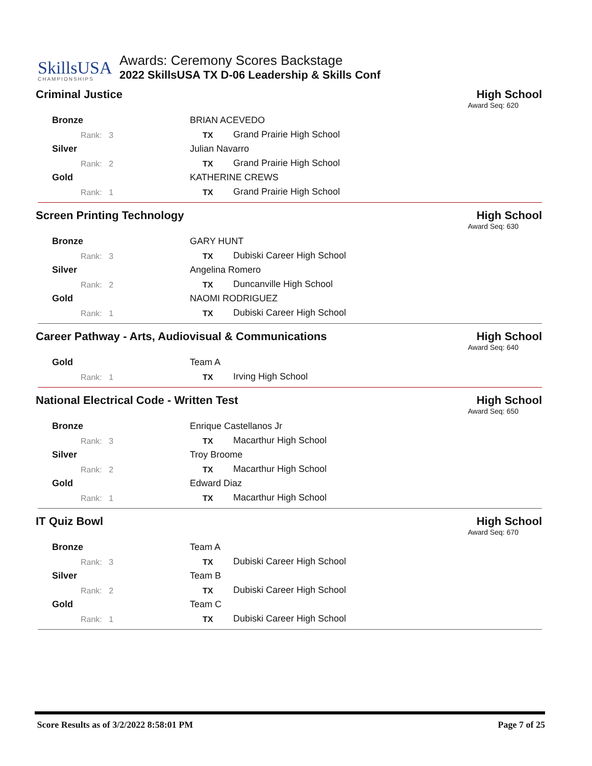SkillsUSA
CHAMPIONSHIPS
Awards: Ceremony Scores Backstage
2022 SkillsUSA TX D-06 Leadership & Skills Conf
Criminal Justice High School
Award Seq: 620
| Bronze | BRIAN ACEVEDO | |
| Rank: 3 | TX | Grand Prairie High School |
| Silver | Julian Navarro | |
| Rank: 2 | TX | Grand Prairie High School |
| Gold | KATHERINE CREWS | |
| Rank: 1 | TX | Grand Prairie High School |
Screen Printing Technology High School
Award Seq: 630
| Bronze | GARY HUNT | |
| Rank: 3 | TX | Dubiski Career High School |
| Silver | Angelina Romero | |
| Rank: 2 | TX | Duncanville High School |
| Gold | NAOMI RODRIGUEZ | |
| Rank: 1 | TX | Dubiski Career High School |
Career Pathway - Arts, Audiovisual & Communications High School
Award Seq: 640
| Gold | Team A | |
| Rank: 1 | TX | Irving High School |
National Electrical Code - Written Test High School
Award Seq: 650
| Bronze | Enrique Castellanos Jr | |
| Rank: 3 | TX | Macarthur High School |
| Silver | Troy Broome | |
| Rank: 2 | TX | Macarthur High School |
| Gold | Edward Diaz | |
| Rank: 1 | TX | Macarthur High School |
IT Quiz Bowl High School
Award Seq: 670
| Bronze | Team A | |
| Rank: 3 | TX | Dubiski Career High School |
| Silver | Team B | |
| Rank: 2 | TX | Dubiski Career High School |
| Gold | Team C | |
| Rank: 1 | TX | Dubiski Career High School |
Score Results as of 3/2/2022 8:58:01 PM Page 7 of 25